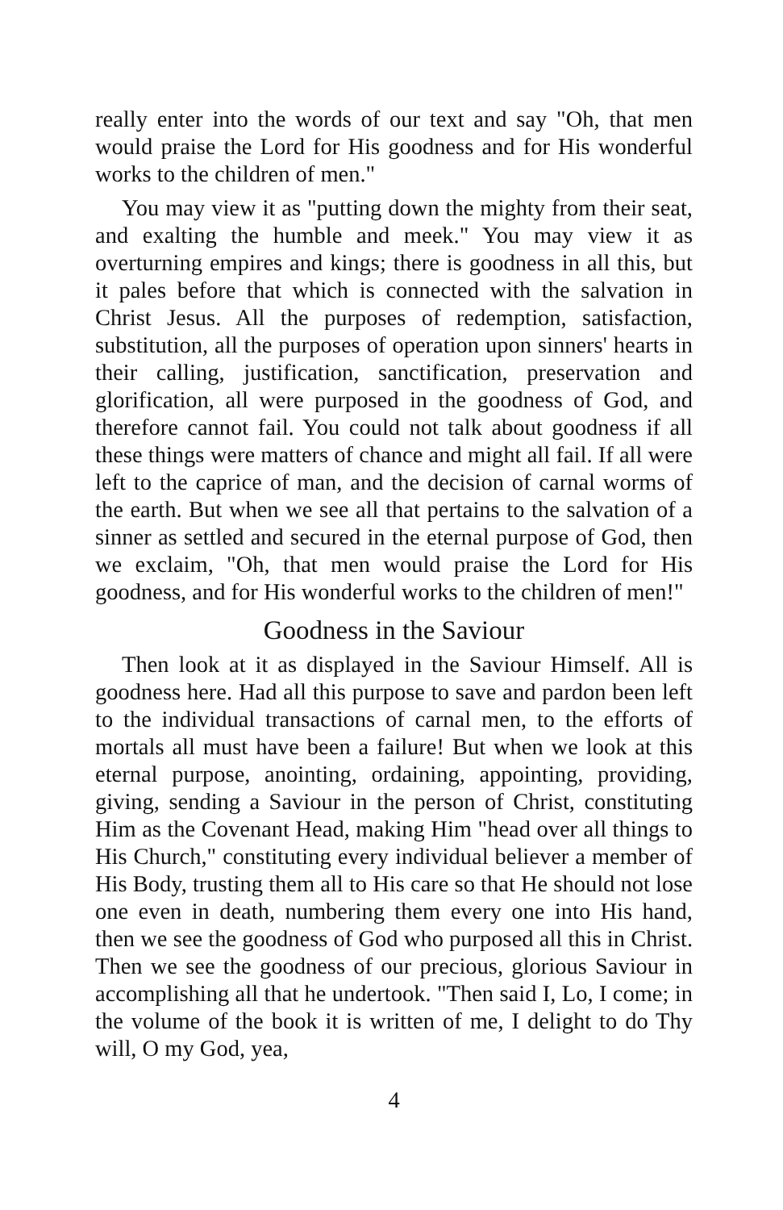really enter into the words of our text and say "Oh, that men would praise the Lord for His goodness and for His wonderful works to the children of men."
You may view it as "putting down the mighty from their seat, and exalting the humble and meek." You may view it as overturning empires and kings; there is goodness in all this, but it pales before that which is connected with the salvation in Christ Jesus. All the purposes of redemption, satisfaction, substitution, all the purposes of operation upon sinners' hearts in their calling, justification, sanctification, preservation and glorification, all were purposed in the goodness of God, and therefore cannot fail. You could not talk about goodness if all these things were matters of chance and might all fail. If all were left to the caprice of man, and the decision of carnal worms of the earth. But when we see all that pertains to the salvation of a sinner as settled and secured in the eternal purpose of God, then we exclaim, "Oh, that men would praise the Lord for His goodness, and for His wonderful works to the children of men!"
Goodness in the Saviour
Then look at it as displayed in the Saviour Himself. All is goodness here. Had all this purpose to save and pardon been left to the individual transactions of carnal men, to the efforts of mortals all must have been a failure! But when we look at this eternal purpose, anointing, ordaining, appointing, providing, giving, sending a Saviour in the person of Christ, constituting Him as the Covenant Head, making Him "head over all things to His Church," constituting every individual believer a member of His Body, trusting them all to His care so that He should not lose one even in death, numbering them every one into His hand, then we see the goodness of God who purposed all this in Christ. Then we see the goodness of our precious, glorious Saviour in accomplishing all that he undertook. "Then said I, Lo, I come; in the volume of the book it is written of me, I delight to do Thy will, O my God, yea,
4